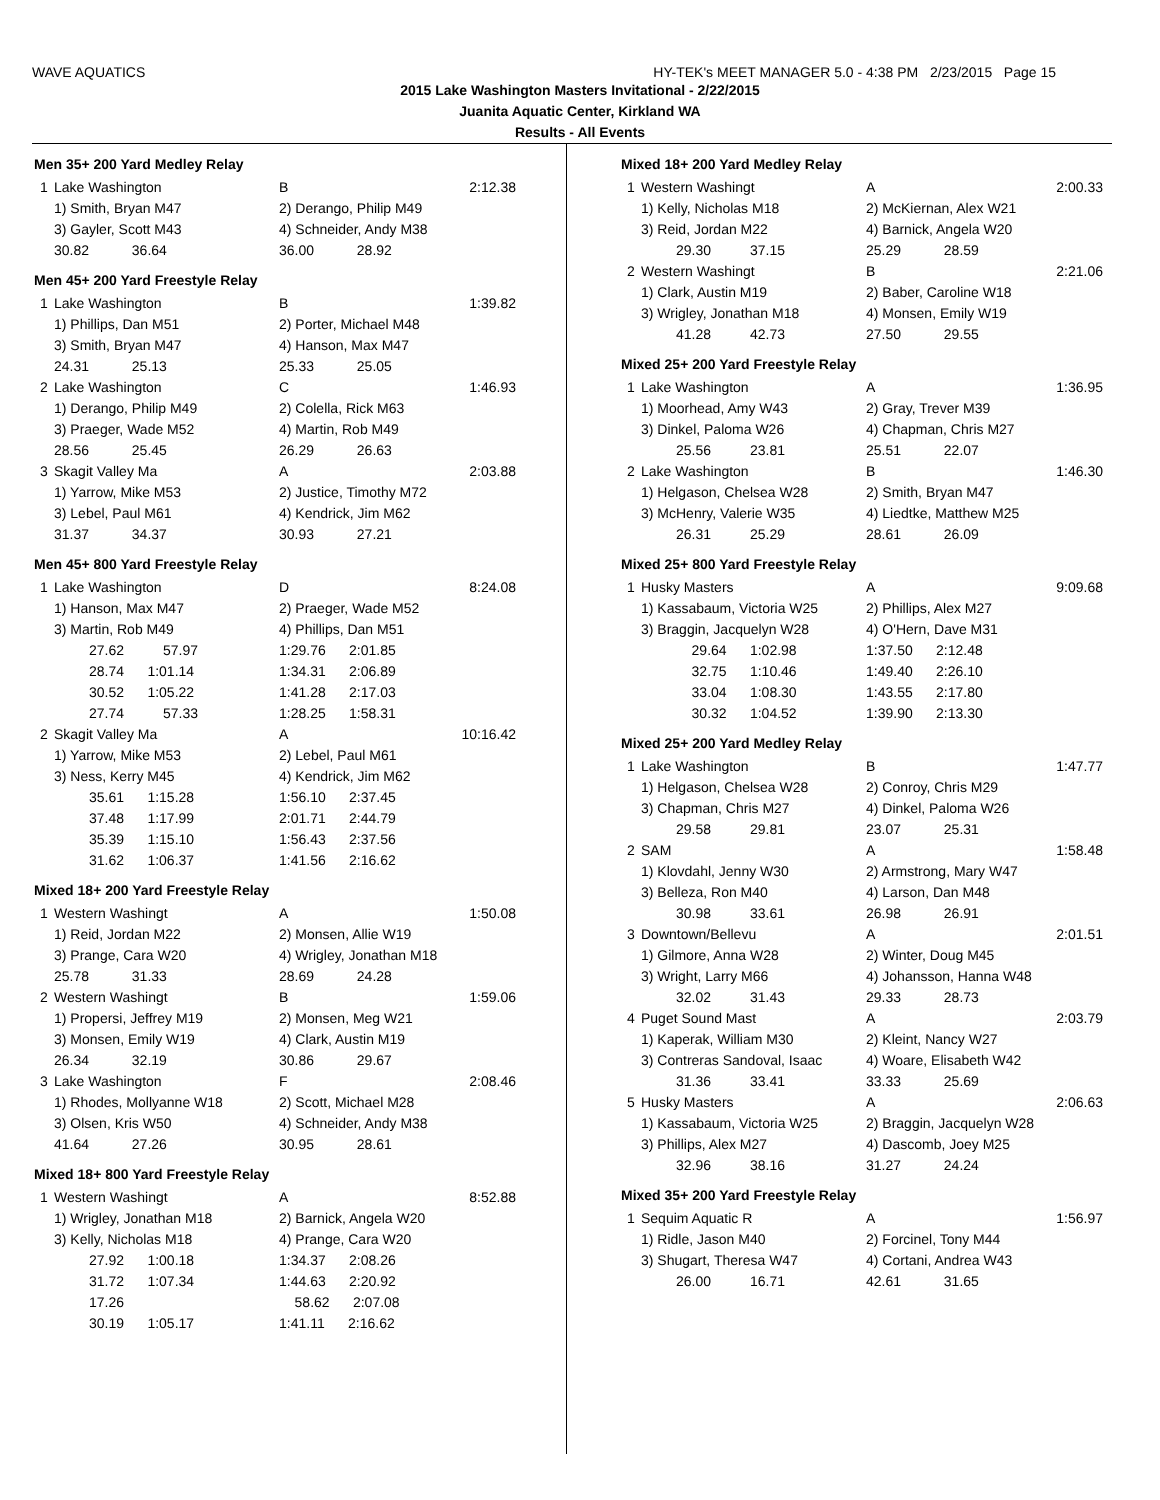WAVE AQUATICS HY-TEK's MEET MANAGER 5.0 - 4:38 PM 2/23/2015 Page 15
2015 Lake Washington Masters Invitational - 2/22/2015
Juanita Aquatic Center, Kirkland WA
Results - All Events
Men 35+ 200 Yard Medley Relay
| 1 | Lake Washington | B | 2:12.38 |
| | 1) Smith, Bryan M47 | 2) Derango, Philip M49 | |
| | 3) Gayler, Scott M43 | 4) Schneider, Andy M38 | |
| | 30.82 36.64 | 36.00 28.92 | |
Men 45+ 200 Yard Freestyle Relay
| 1 | Lake Washington | B | 1:39.82 |
| | 1) Phillips, Dan M51 | 2) Porter, Michael M48 | |
| | 3) Smith, Bryan M47 | 4) Hanson, Max M47 | |
| | 24.31 25.13 | 25.33 25.05 | |
| 2 | Lake Washington | C | 1:46.93 |
| | 1) Derango, Philip M49 | 2) Colella, Rick M63 | |
| | 3) Praeger, Wade M52 | 4) Martin, Rob M49 | |
| | 28.56 25.45 | 26.29 26.63 | |
| 3 | Skagit Valley Ma | A | 2:03.88 |
| | 1) Yarrow, Mike M53 | 2) Justice, Timothy M72 | |
| | 3) Lebel, Paul M61 | 4) Kendrick, Jim M62 | |
| | 31.37 34.37 | 30.93 27.21 | |
Men 45+ 800 Yard Freestyle Relay
| 1 | Lake Washington | D | 8:24.08 |
| | 1) Hanson, Max M47 | 2) Praeger, Wade M52 | |
| | 3) Martin, Rob M49 | 4) Phillips, Dan M51 | |
| | 27.62 57.97 | 1:29.76 2:01.85 | |
| | 28.74 1:01.14 | 1:34.31 2:06.89 | |
| | 30.52 1:05.22 | 1:41.28 2:17.03 | |
| | 27.74 57.33 | 1:28.25 1:58.31 | |
| 2 | Skagit Valley Ma | A | 10:16.42 |
| | 1) Yarrow, Mike M53 | 2) Lebel, Paul M61 | |
| | 3) Ness, Kerry M45 | 4) Kendrick, Jim M62 | |
| | 35.61 1:15.28 | 1:56.10 2:37.45 | |
| | 37.48 1:17.99 | 2:01.71 2:44.79 | |
| | 35.39 1:15.10 | 1:56.43 2:37.56 | |
| | 31.62 1:06.37 | 1:41.56 2:16.62 | |
Mixed 18+ 200 Yard Freestyle Relay
| 1 | Western Washingt | A | 1:50.08 |
| | 1) Reid, Jordan M22 | 2) Monsen, Allie W19 | |
| | 3) Prange, Cara W20 | 4) Wrigley, Jonathan M18 | |
| | 25.78 31.33 | 28.69 24.28 | |
| 2 | Western Washingt | B | 1:59.06 |
| | 1) Propersi, Jeffrey M19 | 2) Monsen, Meg W21 | |
| | 3) Monsen, Emily W19 | 4) Clark, Austin M19 | |
| | 26.34 32.19 | 30.86 29.67 | |
| 3 | Lake Washington | F | 2:08.46 |
| | 1) Rhodes, Mollyanne W18 | 2) Scott, Michael M28 | |
| | 3) Olsen, Kris W50 | 4) Schneider, Andy M38 | |
| | 41.64 27.26 | 30.95 28.61 | |
Mixed 18+ 800 Yard Freestyle Relay
| 1 | Western Washingt | A | 8:52.88 |
| | 1) Wrigley, Jonathan M18 | 2) Barnick, Angela W20 | |
| | 3) Kelly, Nicholas M18 | 4) Prange, Cara W20 | |
| | 27.92 1:00.18 | 1:34.37 2:08.26 | |
| | 31.72 1:07.34 | 1:44.63 2:20.92 | |
| | 17.26 | 58.62 2:07.08 | |
| | 30.19 1:05.17 | 1:41.11 2:16.62 | |
Mixed 18+ 200 Yard Medley Relay
| 1 | Western Washingt | A | 2:00.33 |
| | 1) Kelly, Nicholas M18 | 2) McKiernan, Alex W21 | |
| | 3) Reid, Jordan M22 | 4) Barnick, Angela W20 | |
| | 29.30 37.15 | 25.29 28.59 | |
| 2 | Western Washingt | B | 2:21.06 |
| | 1) Clark, Austin M19 | 2) Baber, Caroline W18 | |
| | 3) Wrigley, Jonathan M18 | 4) Monsen, Emily W19 | |
| | 41.28 42.73 | 27.50 29.55 | |
Mixed 25+ 200 Yard Freestyle Relay
| 1 | Lake Washington | A | 1:36.95 |
| | 1) Moorhead, Amy W43 | 2) Gray, Trever M39 | |
| | 3) Dinkel, Paloma W26 | 4) Chapman, Chris M27 | |
| | 25.56 23.81 | 25.51 22.07 | |
| 2 | Lake Washington | B | 1:46.30 |
| | 1) Helgason, Chelsea W28 | 2) Smith, Bryan M47 | |
| | 3) McHenry, Valerie W35 | 4) Liedtke, Matthew M25 | |
| | 26.31 25.29 | 28.61 26.09 | |
Mixed 25+ 800 Yard Freestyle Relay
| 1 | Husky Masters | A | 9:09.68 |
| | 1) Kassabaum, Victoria W25 | 2) Phillips, Alex M27 | |
| | 3) Braggin, Jacquelyn W28 | 4) O'Hern, Dave M31 | |
| | 29.64 1:02.98 | 1:37.50 2:12.48 | |
| | 32.75 1:10.46 | 1:49.40 2:26.10 | |
| | 33.04 1:08.30 | 1:43.55 2:17.80 | |
| | 30.32 1:04.52 | 1:39.90 2:13.30 | |
Mixed 25+ 200 Yard Medley Relay
| 1 | Lake Washington | B | 1:47.77 |
| | 1) Helgason, Chelsea W28 | 2) Conroy, Chris M29 | |
| | 3) Chapman, Chris M27 | 4) Dinkel, Paloma W26 | |
| | 29.58 29.81 | 23.07 25.31 | |
| 2 | SAM | A | 1:58.48 |
| | 1) Klovdahl, Jenny W30 | 2) Armstrong, Mary W47 | |
| | 3) Belleza, Ron M40 | 4) Larson, Dan M48 | |
| | 30.98 33.61 | 26.98 26.91 | |
| 3 | Downtown/Bellevu | A | 2:01.51 |
| | 1) Gilmore, Anna W28 | 2) Winter, Doug M45 | |
| | 3) Wright, Larry M66 | 4) Johansson, Hanna W48 | |
| | 32.02 31.43 | 29.33 28.73 | |
| 4 | Puget Sound Mast | A | 2:03.79 |
| | 1) Kaperak, William M30 | 2) Kleint, Nancy W27 | |
| | 3) Contreras Sandoval, Isaac | 4) Woare, Elisabeth W42 | |
| | 31.36 33.41 | 33.33 25.69 | |
| 5 | Husky Masters | A | 2:06.63 |
| | 1) Kassabaum, Victoria W25 | 2) Braggin, Jacquelyn W28 | |
| | 3) Phillips, Alex M27 | 4) Dascomb, Joey M25 | |
| | 32.96 38.16 | 31.27 24.24 | |
Mixed 35+ 200 Yard Freestyle Relay
| 1 | Sequim Aquatic R | A | 1:56.97 |
| | 1) Ridle, Jason M40 | 2) Forcinel, Tony M44 | |
| | 3) Shugart, Theresa W47 | 4) Cortani, Andrea W43 | |
| | 26.00 16.71 | 42.61 31.65 | |